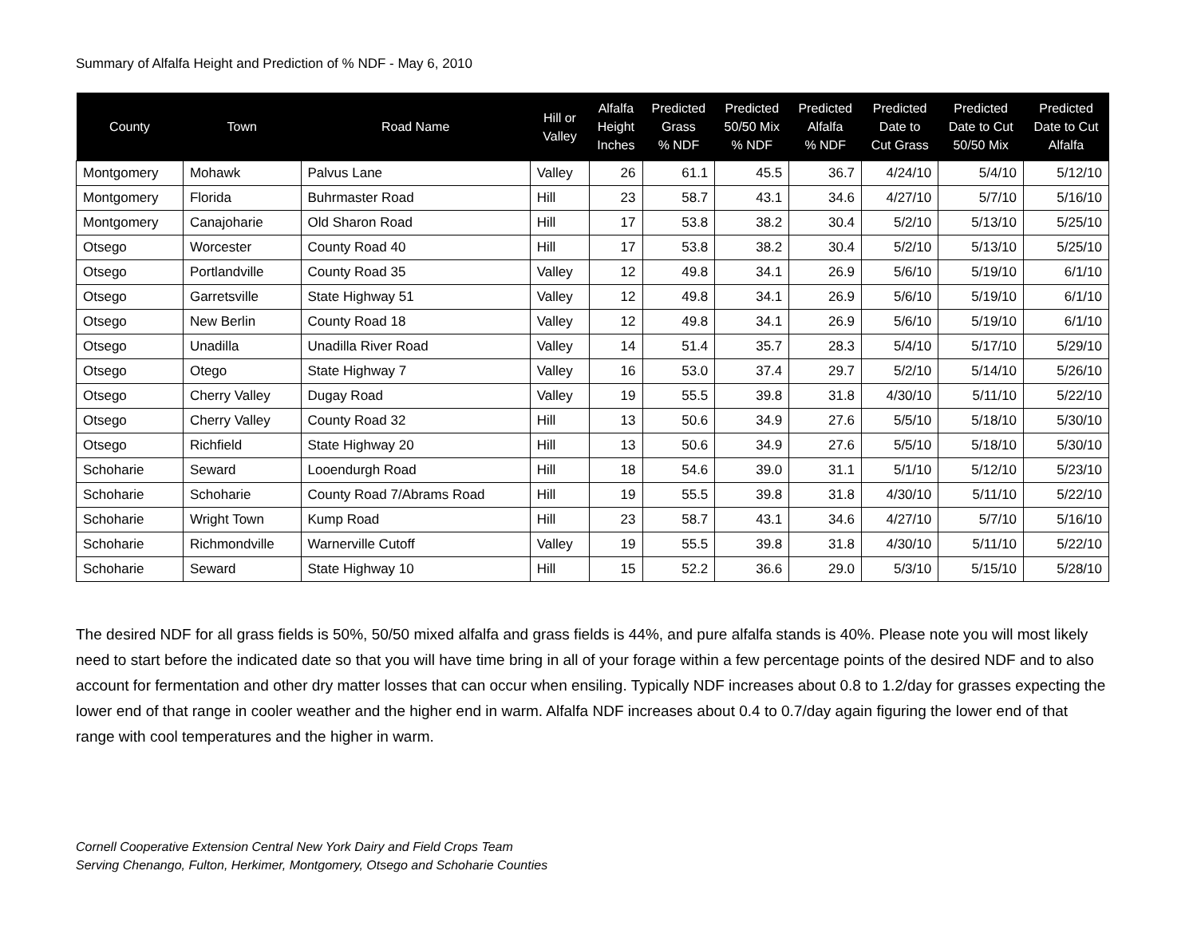Summary of Alfalfa Height and Prediction of % NDF - May 6, 2010
| County | Town | Road Name | Hill or Valley | Alfalfa Height Inches | Predicted Grass % NDF | Predicted 50/50 Mix % NDF | Predicted Alfalfa % NDF | Predicted Date to Cut Grass | Predicted Date to Cut 50/50 Mix | Predicted Date to Cut Alfalfa |
| --- | --- | --- | --- | --- | --- | --- | --- | --- | --- | --- |
| Montgomery | Mohawk | Palvus Lane | Valley | 26 | 61.1 | 45.5 | 36.7 | 4/24/10 | 5/4/10 | 5/12/10 |
| Montgomery | Florida | Buhrmaster Road | Hill | 23 | 58.7 | 43.1 | 34.6 | 4/27/10 | 5/7/10 | 5/16/10 |
| Montgomery | Canajoharie | Old Sharon Road | Hill | 17 | 53.8 | 38.2 | 30.4 | 5/2/10 | 5/13/10 | 5/25/10 |
| Otsego | Worcester | County Road 40 | Hill | 17 | 53.8 | 38.2 | 30.4 | 5/2/10 | 5/13/10 | 5/25/10 |
| Otsego | Portlandville | County Road 35 | Valley | 12 | 49.8 | 34.1 | 26.9 | 5/6/10 | 5/19/10 | 6/1/10 |
| Otsego | Garretsville | State Highway 51 | Valley | 12 | 49.8 | 34.1 | 26.9 | 5/6/10 | 5/19/10 | 6/1/10 |
| Otsego | New Berlin | County Road 18 | Valley | 12 | 49.8 | 34.1 | 26.9 | 5/6/10 | 5/19/10 | 6/1/10 |
| Otsego | Unadilla | Unadilla River Road | Valley | 14 | 51.4 | 35.7 | 28.3 | 5/4/10 | 5/17/10 | 5/29/10 |
| Otsego | Otego | State Highway 7 | Valley | 16 | 53.0 | 37.4 | 29.7 | 5/2/10 | 5/14/10 | 5/26/10 |
| Otsego | Cherry Valley | Dugay Road | Valley | 19 | 55.5 | 39.8 | 31.8 | 4/30/10 | 5/11/10 | 5/22/10 |
| Otsego | Cherry Valley | County Road 32 | Hill | 13 | 50.6 | 34.9 | 27.6 | 5/5/10 | 5/18/10 | 5/30/10 |
| Otsego | Richfield | State Highway 20 | Hill | 13 | 50.6 | 34.9 | 27.6 | 5/5/10 | 5/18/10 | 5/30/10 |
| Schoharie | Seward | Looendurgh Road | Hill | 18 | 54.6 | 39.0 | 31.1 | 5/1/10 | 5/12/10 | 5/23/10 |
| Schoharie | Schoharie | County Road 7/Abrams Road | Hill | 19 | 55.5 | 39.8 | 31.8 | 4/30/10 | 5/11/10 | 5/22/10 |
| Schoharie | Wright Town | Kump Road | Hill | 23 | 58.7 | 43.1 | 34.6 | 4/27/10 | 5/7/10 | 5/16/10 |
| Schoharie | Richmondville | Warnerville Cutoff | Valley | 19 | 55.5 | 39.8 | 31.8 | 4/30/10 | 5/11/10 | 5/22/10 |
| Schoharie | Seward | State Highway 10 | Hill | 15 | 52.2 | 36.6 | 29.0 | 5/3/10 | 5/15/10 | 5/28/10 |
The desired NDF for all grass fields is 50%, 50/50 mixed alfalfa and grass fields is 44%, and pure alfalfa stands is 40%. Please note you will most likely need to start before the indicated date so that you will have time bring in all of your forage within a few percentage points of the desired NDF and to also account for fermentation and other dry matter losses that can occur when ensiling. Typically NDF increases about 0.8 to 1.2/day for grasses expecting the lower end of that range in cooler weather and the higher end in warm. Alfalfa NDF increases about 0.4 to 0.7/day again figuring the lower end of that range with cool temperatures and the higher in warm.
Cornell Cooperative Extension Central New York Dairy and Field Crops Team
Serving Chenango, Fulton, Herkimer, Montgomery, Otsego and Schoharie Counties